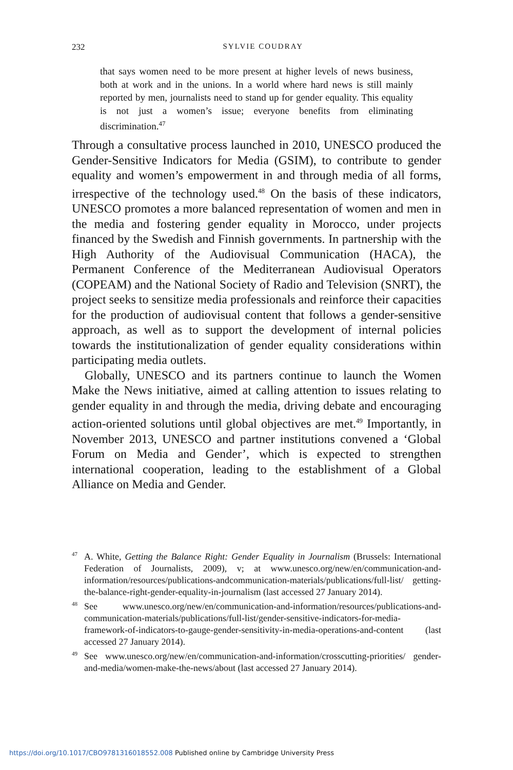232
SYLVIE COUDRAY
that says women need to be more present at higher levels of news business, both at work and in the unions. In a world where hard news is still mainly reported by men, journalists need to stand up for gender equality. This equality is not just a women’s issue; everyone benefits from eliminating discrimination.<sup>47</sup>
Through a consultative process launched in 2010, UNESCO produced the Gender-Sensitive Indicators for Media (GSIM), to contribute to gender equality and women’s empowerment in and through media of all forms, irrespective of the technology used.<sup>48</sup> On the basis of these indicators, UNESCO promotes a more balanced representation of women and men in the media and fostering gender equality in Morocco, under projects financed by the Swedish and Finnish governments. In partnership with the High Authority of the Audiovisual Communication (HACA), the Permanent Conference of the Mediterranean Audiovisual Operators (COPEAM) and the National Society of Radio and Television (SNRT), the project seeks to sensitize media professionals and reinforce their capacities for the production of audiovisual content that follows a gender-sensitive approach, as well as to support the development of internal policies towards the institutionalization of gender equality considerations within participating media outlets.
Globally, UNESCO and its partners continue to launch the Women Make the News initiative, aimed at calling attention to issues relating to gender equality in and through the media, driving debate and encouraging action-oriented solutions until global objectives are met.<sup>49</sup> Importantly, in November 2013, UNESCO and partner institutions convened a ‘Global Forum on Media and Gender’, which is expected to strengthen international cooperation, leading to the establishment of a Global Alliance on Media and Gender.
<sup>47</sup> A. White, Getting the Balance Right: Gender Equality in Journalism (Brussels: International Federation of Journalists, 2009), v; at www.unesco.org/new/en/communication-and-information/resources/publications-andcommunication-materials/publications/full-list/ getting-the-balance-right-gender-equality-in-journalism (last accessed 27 January 2014).
<sup>48</sup> See www.unesco.org/new/en/communication-and-information/resources/publications-and-communication-materials/publications/full-list/gender-sensitive-indicators-for-media-framework-of-indicators-to-gauge-gender-sensitivity-in-media-operations-and-content (last accessed 27 January 2014).
<sup>49</sup> See www.unesco.org/new/en/communication-and-information/crosscutting-priorities/ gender-and-media/women-make-the-news/about (last accessed 27 January 2014).
https://doi.org/10.1017/CBO9781316018552.008 Published online by Cambridge University Press